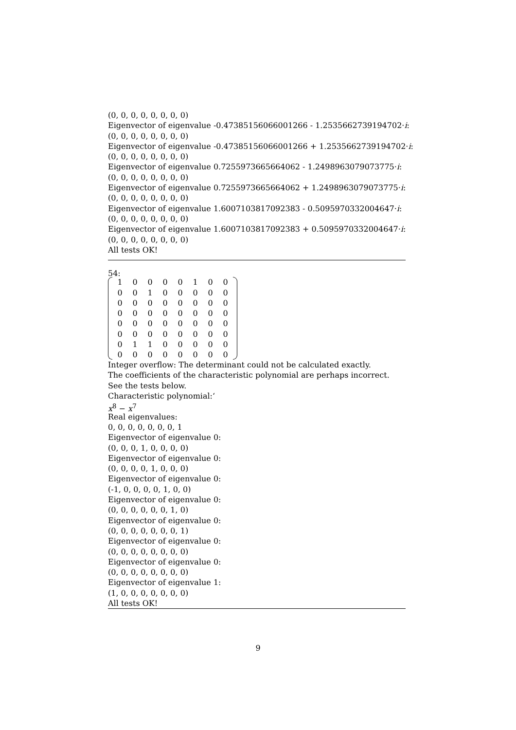(0, 0, 0, 0, 0, 0, 0, 0)
Eigenvector of eigenvalue -0.47385156066001266 - 1.2535662739194702·i:
(0, 0, 0, 0, 0, 0, 0, 0)
Eigenvector of eigenvalue -0.47385156066001266 + 1.2535662739194702·i:
(0, 0, 0, 0, 0, 0, 0, 0)
Eigenvector of eigenvalue 0.7255973665664062 - 1.2498963079073775·i:
(0, 0, 0, 0, 0, 0, 0, 0)
Eigenvector of eigenvalue 0.7255973665664062 + 1.2498963079073775·i:
(0, 0, 0, 0, 0, 0, 0, 0)
Eigenvector of eigenvalue 1.6007103817092383 - 0.5095970332004647·i:
(0, 0, 0, 0, 0, 0, 0, 0)
Eigenvector of eigenvalue 1.6007103817092383 + 0.5095970332004647·i:
(0, 0, 0, 0, 0, 0, 0, 0)
All tests OK!
54:
| 1 | 0 | 0 | 0 | 0 | 1 | 0 | 0 |
| 0 | 0 | 1 | 0 | 0 | 0 | 0 | 0 |
| 0 | 0 | 0 | 0 | 0 | 0 | 0 | 0 |
| 0 | 0 | 0 | 0 | 0 | 0 | 0 | 0 |
| 0 | 0 | 0 | 0 | 0 | 0 | 0 | 0 |
| 0 | 0 | 0 | 0 | 0 | 0 | 0 | 0 |
| 0 | 1 | 1 | 0 | 0 | 0 | 0 | 0 |
| 0 | 0 | 0 | 0 | 0 | 0 | 0 | 0 |
Integer overflow: The determinant could not be calculated exactly.
The coefficients of the characteristic polynomial are perhaps incorrect.
See the tests below.
Characteristic polynomial:‘
x<sup>8</sup> − x<sup>7</sup>
Real eigenvalues:
0, 0, 0, 0, 0, 0, 0, 1
Eigenvector of eigenvalue 0:
(0, 0, 0, 1, 0, 0, 0, 0)
Eigenvector of eigenvalue 0:
(0, 0, 0, 0, 1, 0, 0, 0)
Eigenvector of eigenvalue 0:
(-1, 0, 0, 0, 0, 1, 0, 0)
Eigenvector of eigenvalue 0:
(0, 0, 0, 0, 0, 0, 1, 0)
Eigenvector of eigenvalue 0:
(0, 0, 0, 0, 0, 0, 0, 1)
Eigenvector of eigenvalue 0:
(0, 0, 0, 0, 0, 0, 0, 0)
Eigenvector of eigenvalue 0:
(0, 0, 0, 0, 0, 0, 0, 0)
Eigenvector of eigenvalue 1:
(1, 0, 0, 0, 0, 0, 0, 0)
All tests OK!
9